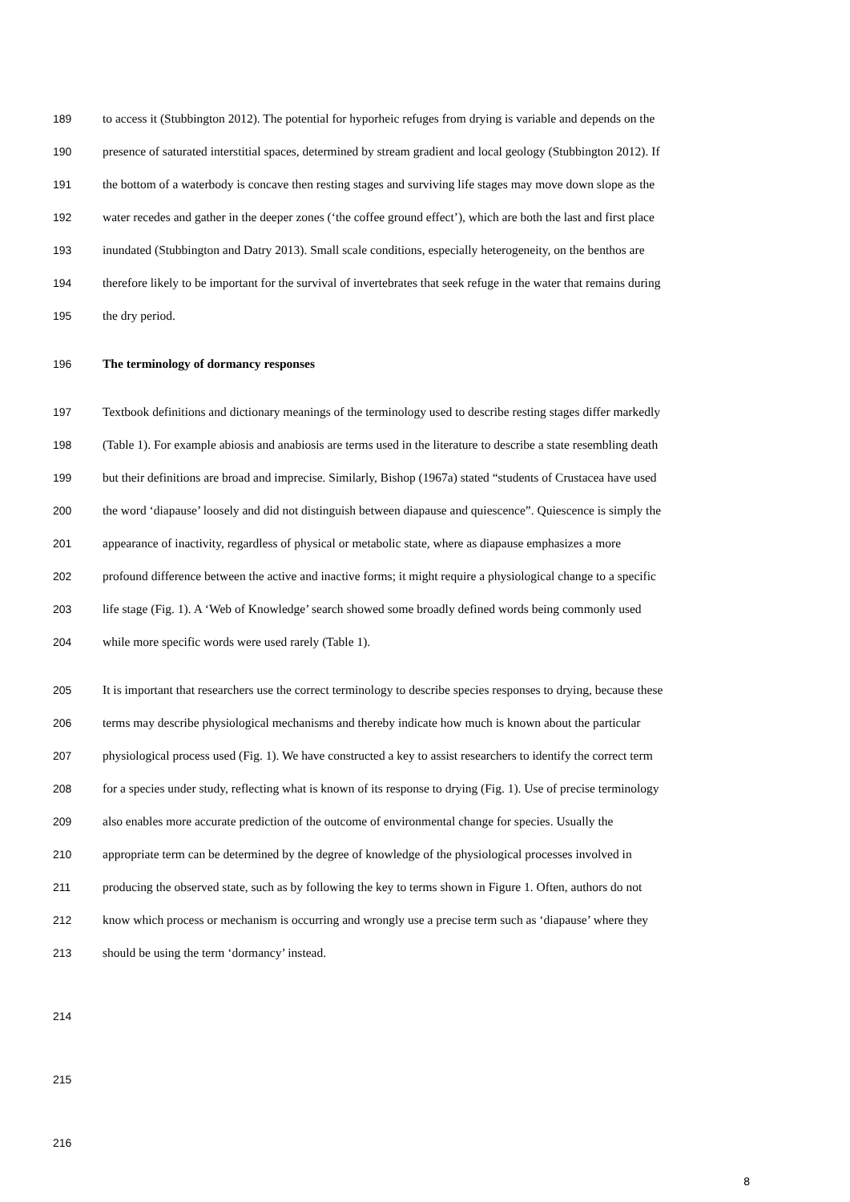189 to access it (Stubbington 2012). The potential for hyporheic refuges from drying is variable and depends on the
190 presence of saturated interstitial spaces, determined by stream gradient and local geology (Stubbington 2012). If
191 the bottom of a waterbody is concave then resting stages and surviving life stages may move down slope as the
192 water recedes and gather in the deeper zones (‘the coffee ground effect’), which are both the last and first place
193 inundated (Stubbington and Datry 2013). Small scale conditions, especially heterogeneity, on the benthos are
194 therefore likely to be important for the survival of invertebrates that seek refuge in the water that remains during
195 the dry period.
196 The terminology of dormancy responses
197 Textbook definitions and dictionary meanings of the terminology used to describe resting stages differ markedly
198 (Table 1). For example abiosis and anabiosis are terms used in the literature to describe a state resembling death
199 but their definitions are broad and imprecise. Similarly, Bishop (1967a) stated “students of Crustacea have used
200 the word ‘diapause’ loosely and did not distinguish between diapause and quiescence”. Quiescence is simply the
201 appearance of inactivity, regardless of physical or metabolic state, where as diapause emphasizes a more
202 profound difference between the active and inactive forms; it might require a physiological change to a specific
203 life stage (Fig. 1). A ‘Web of Knowledge’ search showed some broadly defined words being commonly used
204 while more specific words were used rarely (Table 1).
205 It is important that researchers use the correct terminology to describe species responses to drying, because these
206 terms may describe physiological mechanisms and thereby indicate how much is known about the particular
207 physiological process used (Fig. 1). We have constructed a key to assist researchers to identify the correct term
208 for a species under study, reflecting what is known of its response to drying (Fig. 1). Use of precise terminology
209 also enables more accurate prediction of the outcome of environmental change for species. Usually the
210 appropriate term can be determined by the degree of knowledge of the physiological processes involved in
211 producing the observed state, such as by following the key to terms shown in Figure 1. Often, authors do not
212 know which process or mechanism is occurring and wrongly use a precise term such as ‘diapause’ where they
213 should be using the term ‘dormancy’ instead.
214
215
216
8